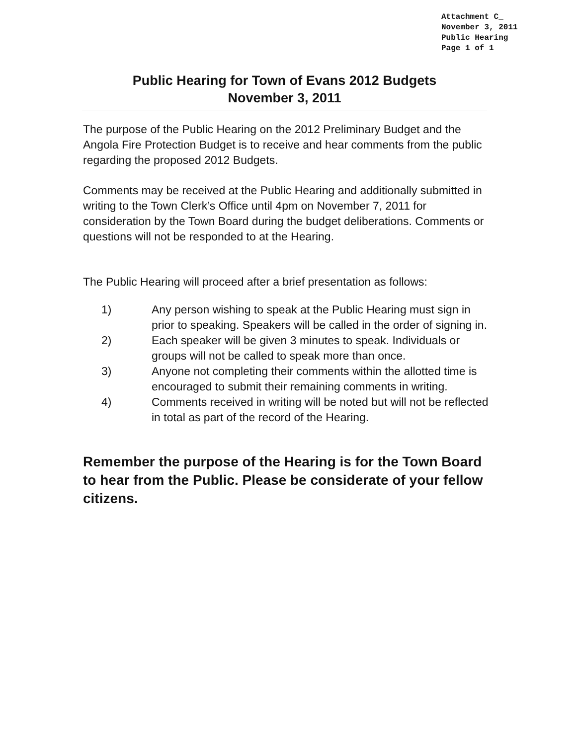Attachment C_
November 3, 2011
Public Hearing
Page 1 of 1
Public Hearing for Town of Evans 2012 Budgets
November 3, 2011
The purpose of the Public Hearing on the 2012 Preliminary Budget and the Angola Fire Protection Budget is to receive and hear comments from the public regarding the proposed 2012 Budgets.
Comments may be received at the Public Hearing and additionally submitted in writing to the Town Clerk’s Office until 4pm on November 7, 2011 for consideration by the Town Board during the budget deliberations. Comments or questions will not be responded to at the Hearing.
The Public Hearing will proceed after a brief presentation as follows:
1) Any person wishing to speak at the Public Hearing must sign in prior to speaking. Speakers will be called in the order of signing in.
2) Each speaker will be given 3 minutes to speak. Individuals or groups will not be called to speak more than once.
3) Anyone not completing their comments within the allotted time is encouraged to submit their remaining comments in writing.
4) Comments received in writing will be noted but will not be reflected in total as part of the record of the Hearing.
Remember the purpose of the Hearing is for the Town Board to hear from the Public. Please be considerate of your fellow citizens.